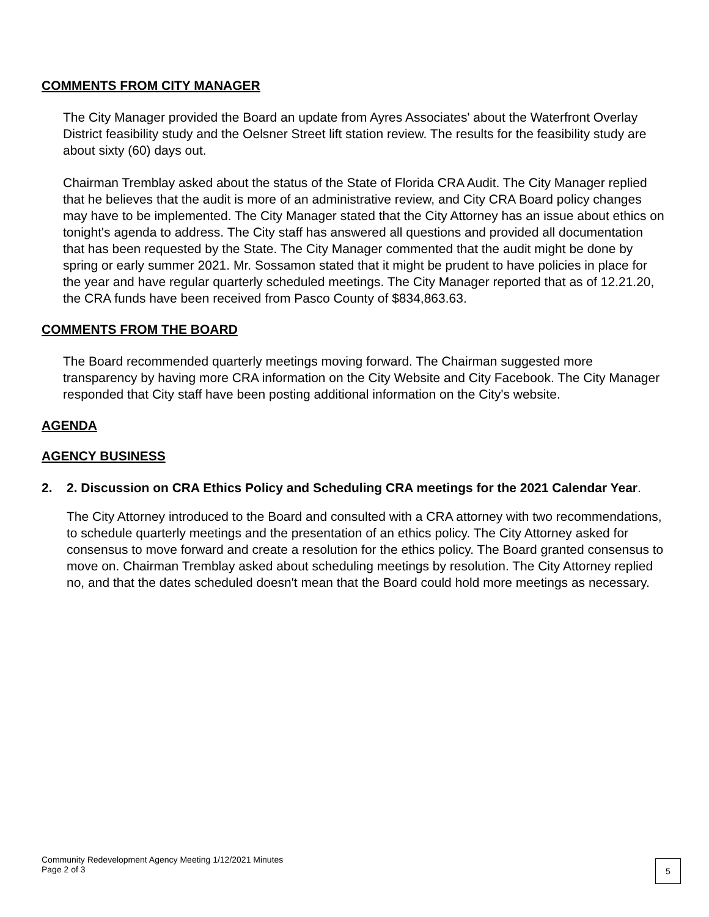COMMENTS FROM CITY MANAGER
The City Manager provided the Board an update from Ayres Associates' about the Waterfront Overlay District feasibility study and the Oelsner Street lift station review. The results for the feasibility study are about sixty (60) days out.
Chairman Tremblay asked about the status of the State of Florida CRA Audit. The City Manager replied that he believes that the audit is more of an administrative review, and City CRA Board policy changes may have to be implemented. The City Manager stated that the City Attorney has an issue about ethics on tonight's agenda to address. The City staff has answered all questions and provided all documentation that has been requested by the State. The City Manager commented that the audit might be done by spring or early summer 2021. Mr. Sossamon stated that it might be prudent to have policies in place for the year and have regular quarterly scheduled meetings. The City Manager reported that as of 12.21.20, the CRA funds have been received from Pasco County of $834,863.63.
COMMENTS FROM THE BOARD
The Board recommended quarterly meetings moving forward. The Chairman suggested more transparency by having more CRA information on the City Website and City Facebook. The City Manager responded that City staff have been posting additional information on the City's website.
AGENDA
AGENCY BUSINESS
2. 2. Discussion on CRA Ethics Policy and Scheduling CRA meetings for the 2021 Calendar Year.
The City Attorney introduced to the Board and consulted with a CRA attorney with two recommendations, to schedule quarterly meetings and the presentation of an ethics policy. The City Attorney asked for consensus to move forward and create a resolution for the ethics policy. The Board granted consensus to move on. Chairman Tremblay asked about scheduling meetings by resolution. The City Attorney replied no, and that the dates scheduled doesn't mean that the Board could hold more meetings as necessary.
Community Redevelopment Agency Meeting 1/12/2021 Minutes
Page 2 of 3
5